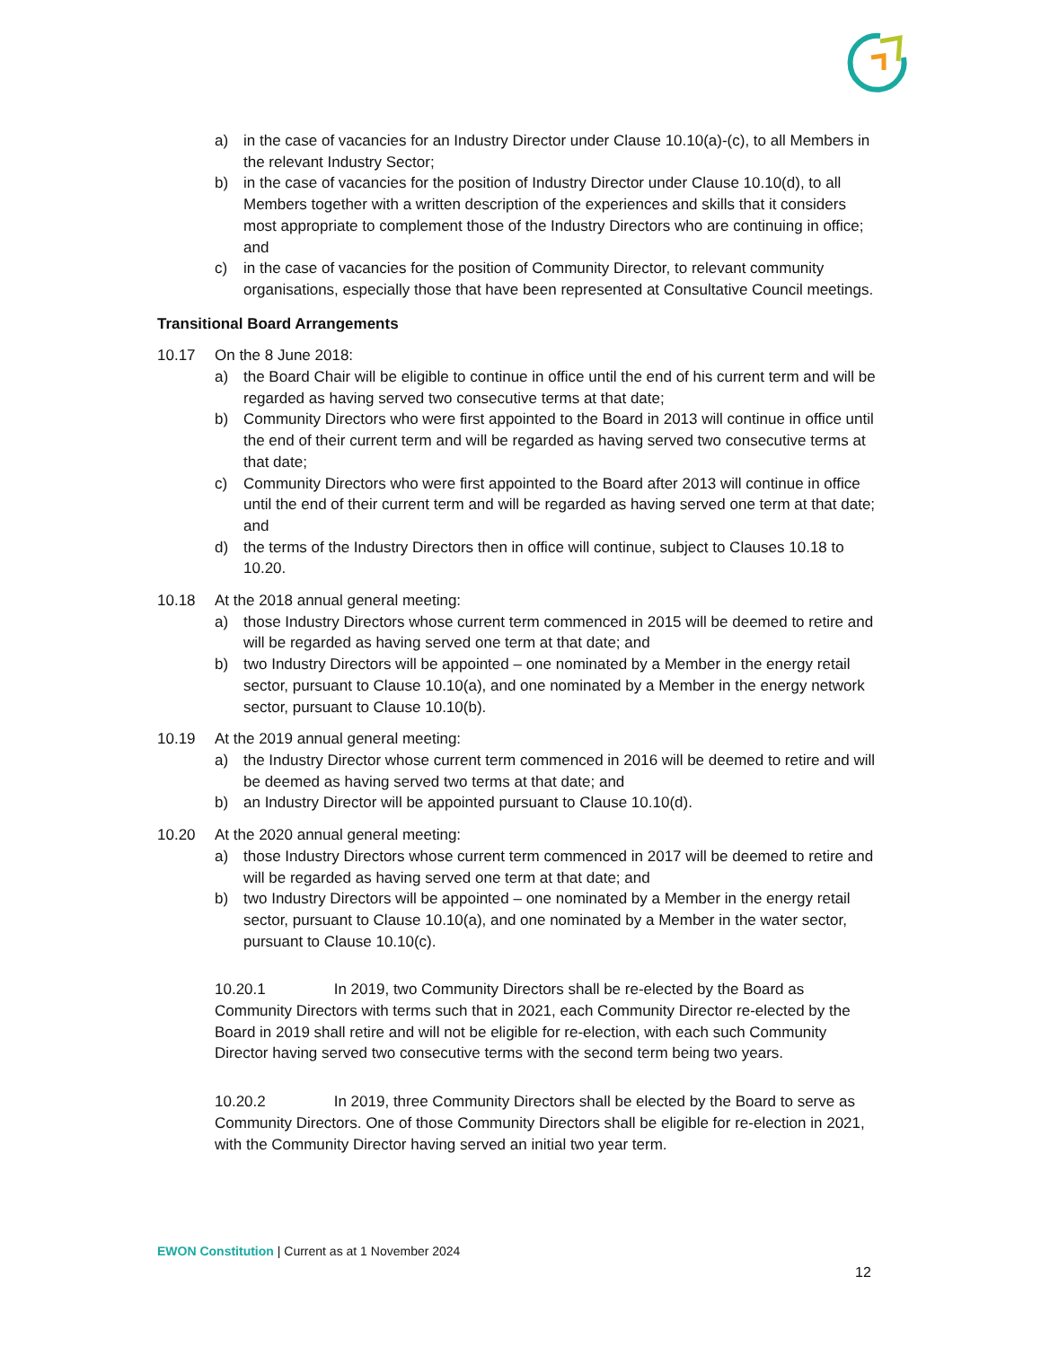a) in the case of vacancies for an Industry Director under Clause 10.10(a)-(c), to all Members in the relevant Industry Sector;
b) in the case of vacancies for the position of Industry Director under Clause 10.10(d), to all Members together with a written description of the experiences and skills that it considers most appropriate to complement those of the Industry Directors who are continuing in office; and
c) in the case of vacancies for the position of Community Director, to relevant community organisations, especially those that have been represented at Consultative Council meetings.
Transitional Board Arrangements
10.17 On the 8 June 2018:
a) the Board Chair will be eligible to continue in office until the end of his current term and will be regarded as having served two consecutive terms at that date;
b) Community Directors who were first appointed to the Board in 2013 will continue in office until the end of their current term and will be regarded as having served two consecutive terms at that date;
c) Community Directors who were first appointed to the Board after 2013 will continue in office until the end of their current term and will be regarded as having served one term at that date; and
d) the terms of the Industry Directors then in office will continue, subject to Clauses 10.18 to 10.20.
10.18 At the 2018 annual general meeting:
a) those Industry Directors whose current term commenced in 2015 will be deemed to retire and will be regarded as having served one term at that date; and
b) two Industry Directors will be appointed – one nominated by a Member in the energy retail sector, pursuant to Clause 10.10(a), and one nominated by a Member in the energy network sector, pursuant to Clause 10.10(b).
10.19 At the 2019 annual general meeting:
a) the Industry Director whose current term commenced in 2016 will be deemed to retire and will be deemed as having served two terms at that date; and
b) an Industry Director will be appointed pursuant to Clause 10.10(d).
10.20 At the 2020 annual general meeting:
a) those Industry Directors whose current term commenced in 2017 will be deemed to retire and will be regarded as having served one term at that date; and
b) two Industry Directors will be appointed – one nominated by a Member in the energy retail sector, pursuant to Clause 10.10(a), and one nominated by a Member in the water sector, pursuant to Clause 10.10(c).
10.20.1 In 2019, two Community Directors shall be re-elected by the Board as Community Directors with terms such that in 2021, each Community Director re-elected by the Board in 2019 shall retire and will not be eligible for re-election, with each such Community Director having served two consecutive terms with the second term being two years.
10.20.2 In 2019, three Community Directors shall be elected by the Board to serve as Community Directors. One of those Community Directors shall be eligible for re-election in 2021, with the Community Director having served an initial two year term.
EWON Constitution | Current as at 1 November 2024
12